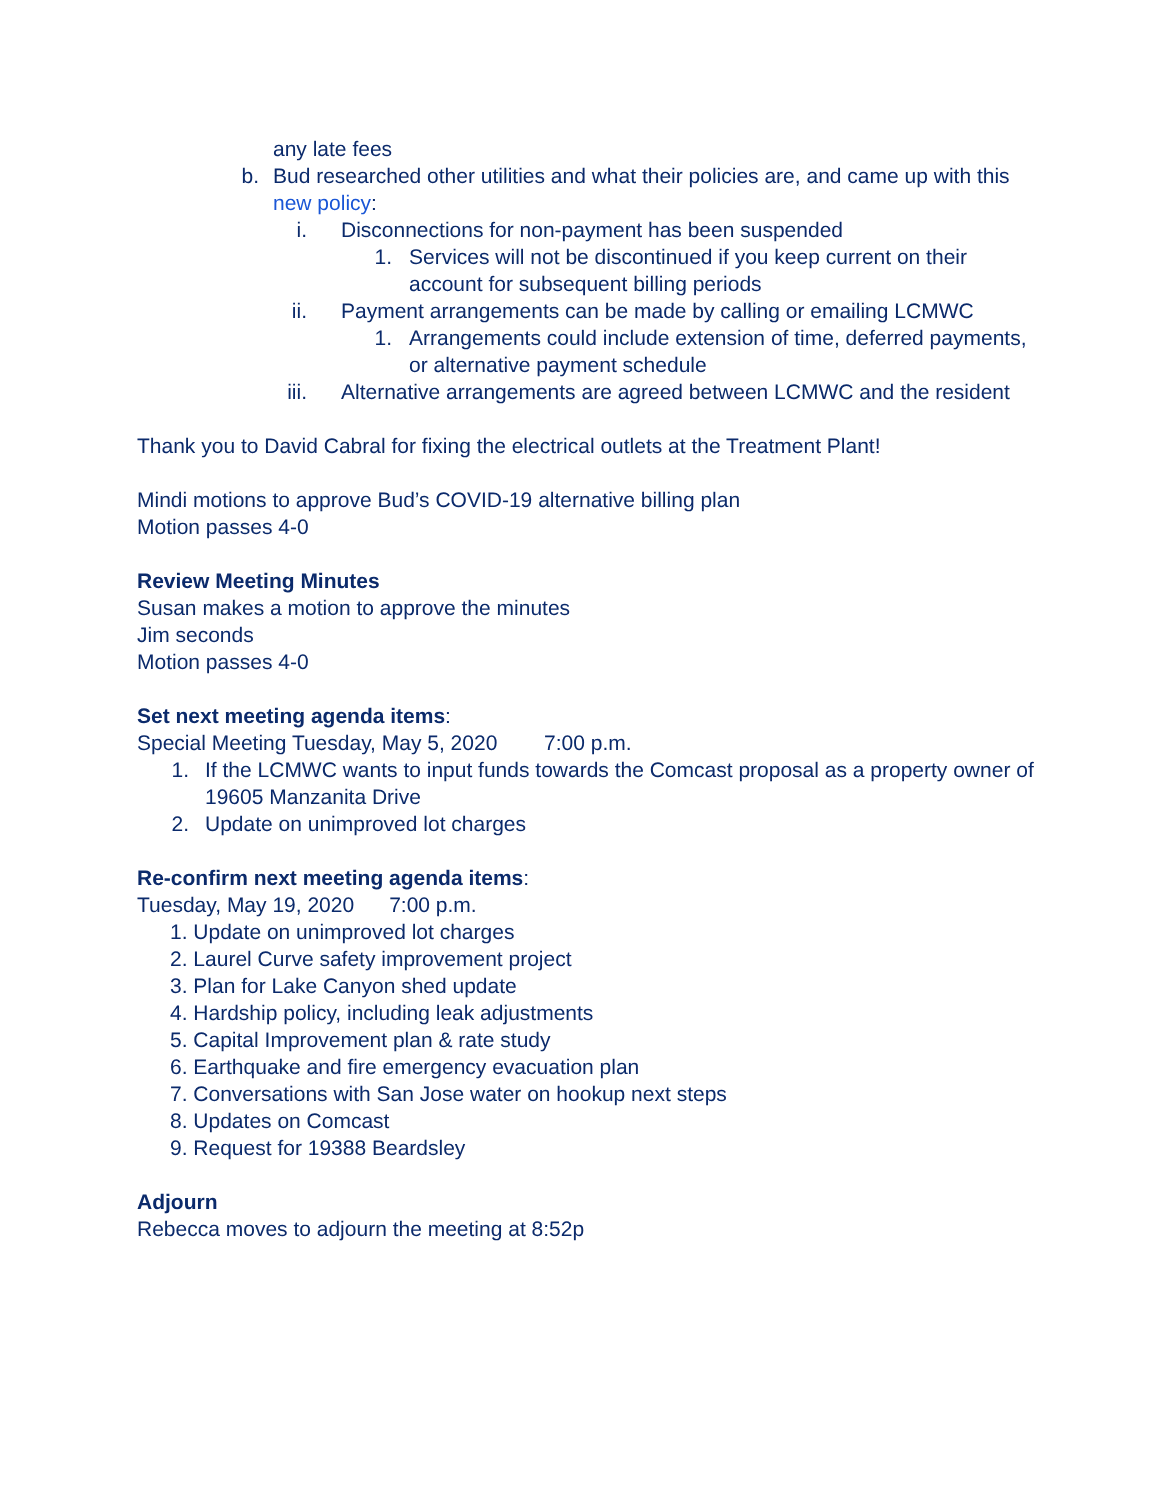any late fees
b. Bud researched other utilities and what their policies are, and came up with this new policy:
i. Disconnections for non-payment has been suspended
1. Services will not be discontinued if you keep current on their account for subsequent billing periods
ii. Payment arrangements can be made by calling or emailing LCMWC
1. Arrangements could include extension of time, deferred payments, or alternative payment schedule
iii. Alternative arrangements are agreed between LCMWC and the resident
Thank you to David Cabral for fixing the electrical outlets at the Treatment Plant!
Mindi motions to approve Bud’s COVID-19 alternative billing plan
Motion passes 4-0
Review Meeting Minutes
Susan makes a motion to approve the minutes
Jim seconds
Motion passes 4-0
Set next meeting agenda items:
Special Meeting Tuesday, May 5, 2020 7:00 p.m.
1. If the LCMWC wants to input funds towards the Comcast proposal as a property owner of 19605 Manzanita Drive
2. Update on unimproved lot charges
Re-confirm next meeting agenda items:
Tuesday, May 19, 2020 7:00 p.m.
1. Update on unimproved lot charges
2. Laurel Curve safety improvement project
3. Plan for Lake Canyon shed update
4. Hardship policy, including leak adjustments
5. Capital Improvement plan & rate study
6. Earthquake and fire emergency evacuation plan
7. Conversations with San Jose water on hookup next steps
8. Updates on Comcast
9. Request for 19388 Beardsley
Adjourn
Rebecca moves to adjourn the meeting at 8:52p